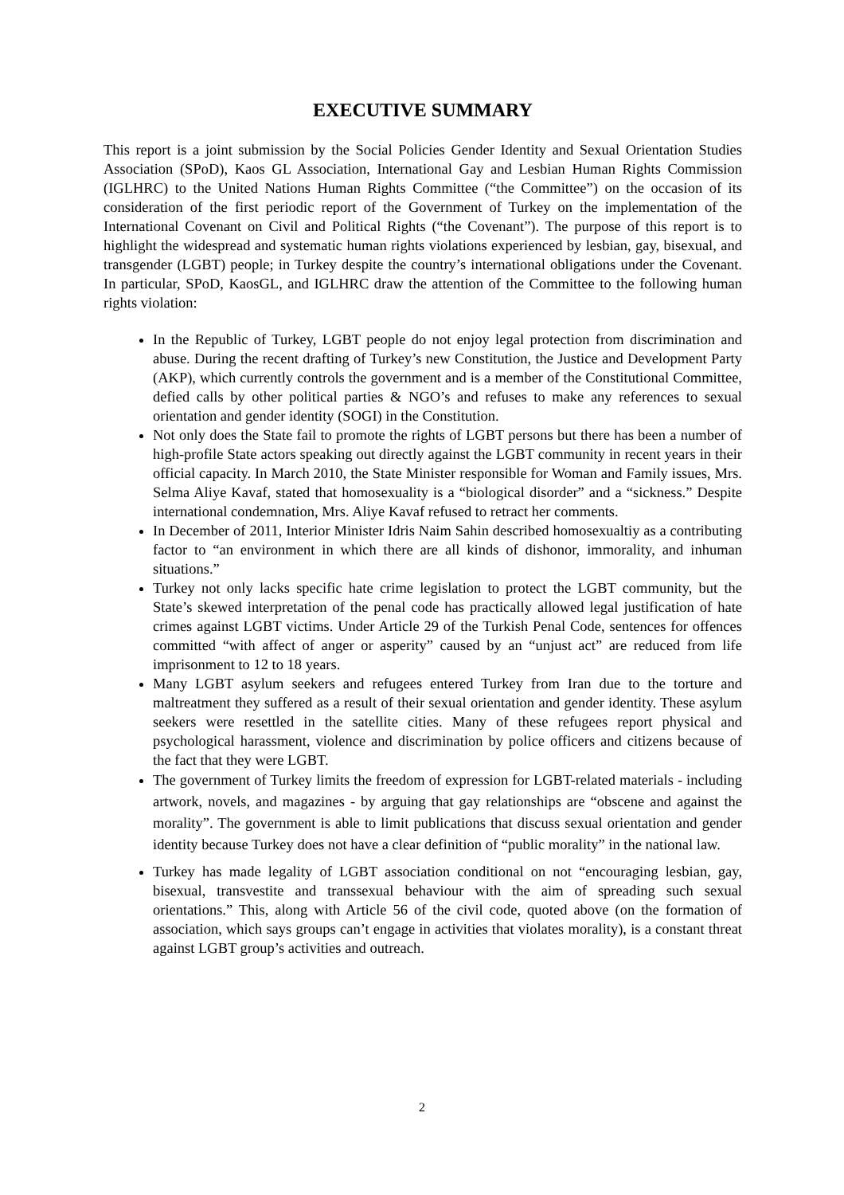EXECUTIVE SUMMARY
This report is a joint submission by the Social Policies Gender Identity and Sexual Orientation Studies Association (SPoD), Kaos GL Association, International Gay and Lesbian Human Rights Commission (IGLHRC) to the United Nations Human Rights Committee (“the Committee”) on the occasion of its consideration of the first periodic report of the Government of Turkey on the implementation of the International Covenant on Civil and Political Rights (“the Covenant”). The purpose of this report is to highlight the widespread and systematic human rights violations experienced by lesbian, gay, bisexual, and transgender (LGBT) people; in Turkey despite the country’s international obligations under the Covenant. In particular, SPoD, KaosGL, and IGLHRC draw the attention of the Committee to the following human rights violation:
In the Republic of Turkey, LGBT people do not enjoy legal protection from discrimination and abuse. During the recent drafting of Turkey’s new Constitution, the Justice and Development Party (AKP), which currently controls the government and is a member of the Constitutional Committee, defied calls by other political parties & NGO’s and refuses to make any references to sexual orientation and gender identity (SOGI) in the Constitution.
Not only does the State fail to promote the rights of LGBT persons but there has been a number of high-profile State actors speaking out directly against the LGBT community in recent years in their official capacity. In March 2010, the State Minister responsible for Woman and Family issues, Mrs. Selma Aliye Kavaf, stated that homosexuality is a “biological disorder” and a “sickness.” Despite international condemnation, Mrs. Aliye Kavaf refused to retract her comments.
In December of 2011, Interior Minister Idris Naim Sahin described homosexualtiy as a contributing factor to “an environment in which there are all kinds of dishonor, immorality, and inhuman situations.”
Turkey not only lacks specific hate crime legislation to protect the LGBT community, but the State’s skewed interpretation of the penal code has practically allowed legal justification of hate crimes against LGBT victims. Under Article 29 of the Turkish Penal Code, sentences for offences committed “with affect of anger or asperity” caused by an “unjust act” are reduced from life imprisonment to 12 to 18 years.
Many LGBT asylum seekers and refugees entered Turkey from Iran due to the torture and maltreatment they suffered as a result of their sexual orientation and gender identity. These asylum seekers were resettled in the satellite cities. Many of these refugees report physical and psychological harassment, violence and discrimination by police officers and citizens because of the fact that they were LGBT.
The government of Turkey limits the freedom of expression for LGBT-related materials - including artwork, novels, and magazines - by arguing that gay relationships are “obscene and against the morality”. The government is able to limit publications that discuss sexual orientation and gender identity because Turkey does not have a clear definition of “public morality” in the national law.
Turkey has made legality of LGBT association conditional on not “encouraging lesbian, gay, bisexual, transvestite and transsexual behaviour with the aim of spreading such sexual orientations.” This, along with Article 56 of the civil code, quoted above (on the formation of association, which says groups can’t engage in activities that violates morality), is a constant threat against LGBT group’s activities and outreach.
2